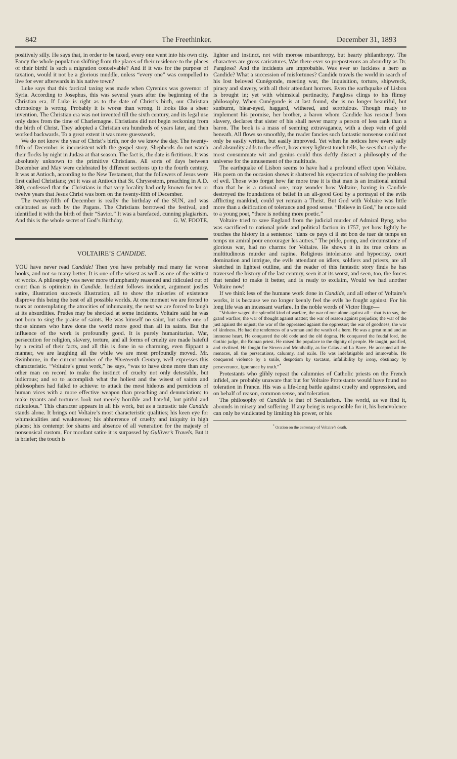842 The Freethinker. December 31, 1893
positively silly. He says that, in order to be taxed, every one went into his own city. Fancy the whole population shifting from the places of their residence to the places of their birth! Is such a migration conceivable? And if it was for the purpose of taxation, would it not be a glorious muddle, unless “every one” was compelled to live for ever afterwards in his native town?
Luke says that this farcical taxing was made when Cyrenius was governor of Syria. According to Josephus, this was several years after the beginning of the Christian era. If Luke is right as to the date of Christ’s birth, our Christian chronology is wrong. Probably it is worse than wrong. It looks like a sheer invention. The Christian era was not invented till the sixth century, and its legal use only dates from the time of Charlemagne. Christians did not begin reckoning from the birth of Christ. They adopted a Christian era hundreds of years later, and then worked backwards. To a great extent it was mere guesswork.
We do not know the year of Christ’s birth, nor do we know the day. The twenty-fifth of December is inconsistent with the gospel story. Shepherds do not watch their flocks by night in Judæa at that season. The fact is, the date is fictitious. It was absolutely unknown to the primitive Christians. All sorts of days between December and May were celebrated by different sections up to the fourth century. It was at Antioch, according to the New Testament, that the followers of Jesus were first called Christians; yet it was at Antioch that St. Chrysostom, preaching in A.D. 380, confessed that the Christians in that very locality had only known for ten or twelve years that Jesus Christ was born on the twenty-fifth of December.
The twenty-fifth of December is really the birthday of the SUN, and was celebrated as such by the Pagans. The Christians borrowed the festival, and identified it with the birth of their “Savior.” It was a barefaced, cunning plagiarism. And this is the whole secret of God’s Birthday. G. W. FOOTE.
VOLTAIRE’S CANDIDE.
YOU have never read Candide! Then you have probably read many far worse books, and not so many better. It is one of the wisest as well as one of the wittiest of works. A philosophy was never more triumphantly reasoned and ridiculed out of court than is optimism in Candide. Incident follows incident, argument jostles satire, illustration succeeds illustration, all to show the miseries of existence disprove this being the best of all possible worlds. At one moment we are forced to tears at contemplating the atrocities of inhumanity, the next we are forced to laugh at its absurdities. Prudes may be shocked at some incidents. Voltaire said he was not born to sing the praise of saints. He was himself no saint, but rather one of those sinners who have done the world more good than all its saints. But the influence of the work is profoundly good. It is purely humanitarian. War, persecution for religion, slavery, torture, and all forms of cruelty are made hateful by a recital of their facts, and all this is done in so charming, even flippant a manner, we are laughing all the while we are most profoundly moved. Mr. Swinburne, in the current number of the Nineteenth Century, well expresses this characteristic. “Voltaire’s great work,” he says, “was to have done more than any other man on record to make the instinct of cruelty not only detestable, but ludicrous; and so to accomplish what the holiest and the wisest of saints and philosophers had failed to achieve: to attack the most hideous and pernicious of human vices with a more effective weapon than preaching and denunciation: to make tyrants and torturers look not merely horrible and hateful, but pitiful and ridiculous.” This character appears in all his work, but as a fantastic tale Candide stands alone. It brings out Voltaire’s most characteristic qualities; his keen eye for whimsicalities and weaknesses; his abhorrence of cruelty and iniquity in high places; his contempt for shams and absence of all veneration for the majesty of nonsensical custom. For mordant satire it is surpassed by Gulliver’s Travels. But it is briefer; the touch is
lighter and instinct, not with morose misanthropy, but hearty philanthropy. The characters are gross caricatures. Was there ever so preposterous an absurdity as Dr. Pangloss? And the incidents are improbable. Was ever so luckless a hero as Candide? What a succession of misfortunes? Candide travels the world in search of his lost beloved Cunégonde, meeting war, the Inquisition, torture, shipwreck, piracy and slavery, with all their attendant horrors. Even the earthquake of Lisbon is brought in; yet with whimsical pertinacity, Pangloss clings to his flimsy philosophy. When Cunégonde is at last found, she is no longer beautiful, but sunburnt, blear-eyed, haggard, withered, and scrofulous. Though ready to implement his promise, her brother, a baron whom Candide has rescued from slavery, declares that sister of his shall never marry a person of less rank than a baron. The book is a mass of seeming extravagance, with a deep vein of gold beneath. All flows so smoothly, the reader fancies such fantastic nonsense could not only be easily written, but easily improved. Yet when he notices how every sally and absurdity adds to the effect, how every lightest touch tells, he sees that only the most consummate wit and genius could thus deftly dissect a philosophy of the universe for the amusement of the multitude.
The earthquake of Lisbon seems to have had a profound effect upon Voltaire. His poem on the occasion shows it shattered his expectation of solving the problem of evil. Those who forget how far more true it is that man is an irrational animal than that he is a rational one, may wonder how Voltaire, having in Candide destroyed the foundations of belief in an all-good God by a portrayal of the evils afflicting mankind, could yet remain a Theist. But God with Voltaire was little more than a deification of tolerance and good sense. “Believe in God,” he once said to a young poet, “there is nothing more poetic.”
Voltaire tried to save England from the judicial murder of Admiral Byng, who was sacrificed to national pride and political faction in 1757, yet how lightly he touches the history in a sentence: “dans ce pays ci il est bon de tuer de temps en temps un amiral pour encourager les autres.” The pride, pomp, and circumstance of glorious war, had no charms for Voltaire. He shows it in its true colors as multitudinous murder and rapine. Religious intolerance and hypocrisy, court domination and intrigue, the evils attendant on idlers, soldiers and priests, are all sketched in lightest outline, and the reader of this fantastic story finds he has traversed the history of the last century, seen it at its worst, and seen, too, the forces that tended to make it better, and is ready to exclaim, Would we had another Voltaire now!
If we think less of the humane work done in Candide, and all other of Voltaire’s works, it is because we no longer keenly feel the evils he fought against. For his long life was an incessant warfare. In the noble words of Victor Hugo—
“Voltaire waged the splendid kind of warfare, the war of one alone against all—that is to say, the grand warfare; the war of thought against matter; the war of reason against prejudice; the war of the just against the unjust; the war of the oppressed against the oppressor; the war of goodness; the war of kindness. He had the tenderness of a woman and the wrath of a hero. He was a great mind and an immense heart. He conquered the old code and the old dogma. He conquered the feudal lord, the Gothic judge, the Roman priest. He raised the populace to the dignity of people. He taught, pacified, and civilised. He fought for Sirven and Montbailly, as for Calas and La Barre. He accepted all the menaces, all the persecutions, calumny, and exile. He was indefatigable and immovable. He conquered violence by a smile, despotism by sarcasm, infallibility by irony, obstinacy by perseverance, ignorance by truth.”<sup>*</sup>
Protestants who glibly repeat the calumnies of Catholic priests on the French infidel, are probably unaware that but for Voltaire Protestants would have found no toleration in France. His was a life-long battle against cruelty and oppression, and on behalf of reason, common sense, and toleration.
The philosophy of Candide is that of Secularism. The world, as we find it, abounds in misery and suffering. If any being is responsible for it, his benevolence can only be vindicated by limiting his power, or his
<sup>*</sup> Oration on the centenary of Voltaire’s death.